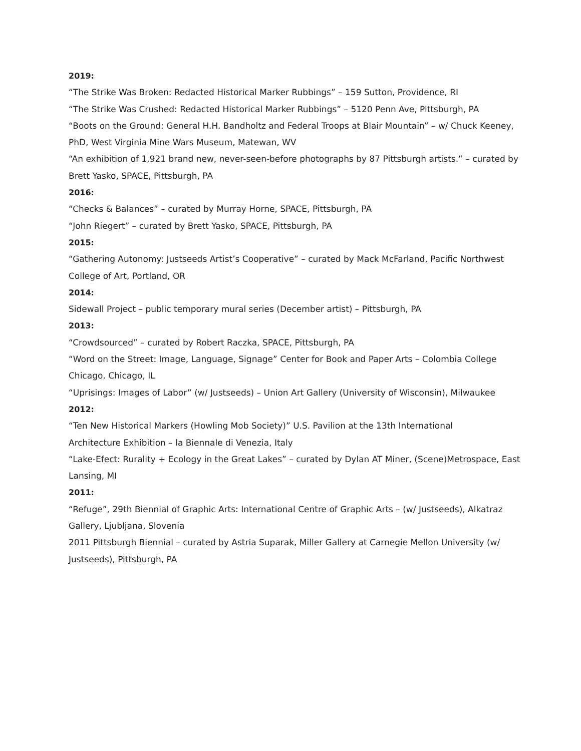2019:
“The Strike Was Broken: Redacted Historical Marker Rubbings” – 159 Sutton, Providence, RI
“The Strike Was Crushed: Redacted Historical Marker Rubbings” – 5120 Penn Ave, Pittsburgh, PA
“Boots on the Ground: General H.H. Bandholtz and Federal Troops at Blair Mountain” – w/ Chuck Keeney, PhD, West Virginia Mine Wars Museum, Matewan, WV
“An exhibition of 1,921 brand new, never-seen-before photographs by 87 Pittsburgh artists.” – curated by Brett Yasko, SPACE, Pittsburgh, PA
2016:
“Checks & Balances” – curated by Murray Horne, SPACE, Pittsburgh, PA
“John Riegert” – curated by Brett Yasko, SPACE, Pittsburgh, PA
2015:
“Gathering Autonomy: Justseeds Artist’s Cooperative” – curated by Mack McFarland, Pacific Northwest College of Art, Portland, OR
2014:
Sidewall Project – public temporary mural series (December artist) – Pittsburgh, PA
2013:
“Crowdsourced” – curated by Robert Raczka, SPACE, Pittsburgh, PA
“Word on the Street: Image, Language, Signage” Center for Book and Paper Arts – Colombia College Chicago, Chicago, IL
“Uprisings: Images of Labor” (w/ Justseeds) – Union Art Gallery (University of Wisconsin), Milwaukee
2012:
“Ten New Historical Markers (Howling Mob Society)” U.S. Pavilion at the 13th International
Architecture Exhibition – la Biennale di Venezia, Italy
“Lake-Efect: Rurality + Ecology in the Great Lakes” – curated by Dylan AT Miner, (Scene)Metrospace, East Lansing, MI
2011:
“Refuge”, 29th Biennial of Graphic Arts: International Centre of Graphic Arts – (w/ Justseeds), Alkatraz Gallery, Ljubljana, Slovenia
2011 Pittsburgh Biennial – curated by Astria Suparak, Miller Gallery at Carnegie Mellon University (w/ Justseeds), Pittsburgh, PA